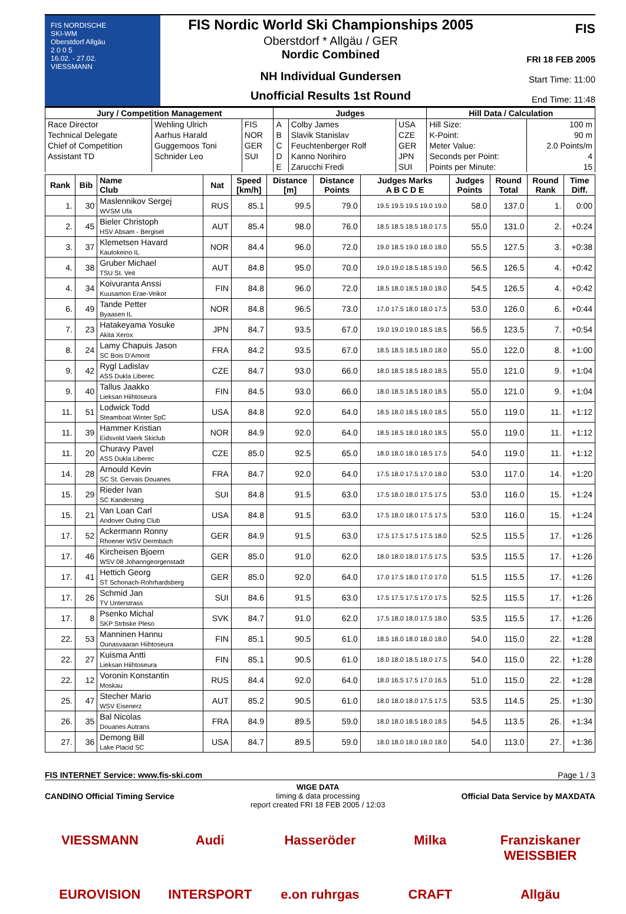FIS NORDISCHE
SKI-WM
Oberstdorf Allgäu
2 0 0 5
16.02. - 27.02.
VIESSMANN
FIS Nordic World Ski Championships 2005
Oberstdorf * Allgäu / GER
Nordic Combined
NH Individual Gundersen
Unofficial Results 1st Round
FIS
FRI 18 FEB 2005
Start Time: 11:00
End Time: 11:48
| Jury / Competition Management | | | Judges | | | Hill Data / Calculation | |
| --- | --- | --- | --- | --- | --- | --- | --- |
| Race Director | Wehling Ulrich | FIS | A | Colby James | USA | Hill Size: | 100 m |
| Technical Delegate | Aarhus Harald | NOR | B | Slavik Stanislav | CZE | K-Point: | 90 m |
| Chief of Competition | Guggemoos Toni | GER | C | Feuchtenberger Rolf | GER | Meter Value: | 2.0 Points/m |
| Assistant TD | Schnider Leo | SUI | D | Kanno Norihiro | JPN | Seconds per Point: | 4 |
| | | | E | Zarucchi Fredi | SUI | Points per Minute: | 15 |
| Rank | Bib | Name Club | Nat | Speed [km/h] | Distance [m] | Distance Points | Judges Marks A B C D E | Judges Points | Round Total | Round Rank | Time Diff. |
| --- | --- | --- | --- | --- | --- | --- | --- | --- | --- | --- | --- |
| 1. | 30 | Maslennikov Sergej WVSM Ufa | RUS | 85.1 | 99.5 | 79.0 | 19.5 19.5 19.5 19.0 19.0 | 58.0 | 137.0 | 1. | 0:00 |
| 2. | 45 | Bieler Christoph HSV Absam - Bergisel | AUT | 85.4 | 98.0 | 76.0 | 18.5 18.5 18.5 18.0 17.5 | 55.0 | 131.0 | 2. | +0:24 |
| 3. | 37 | Klemetsen Havard Kautokeino IL | NOR | 84.4 | 96.0 | 72.0 | 19.0 18.5 19.0 18.0 18.0 | 55.5 | 127.5 | 3. | +0:38 |
| 4. | 38 | Gruber Michael TSU St. Veit | AUT | 84.8 | 95.0 | 70.0 | 19.0 19.0 18.5 18.5 19.0 | 56.5 | 126.5 | 4. | +0:42 |
| 4. | 34 | Koivuranta Anssi Kuusamon Erae-Veikot | FIN | 84.8 | 96.0 | 72.0 | 18.5 18.0 18.5 18.0 18.0 | 54.5 | 126.5 | 4. | +0:42 |
| 6. | 49 | Tande Petter Byaasen IL | NOR | 84.8 | 96.5 | 73.0 | 17.0 17.5 18.0 18.0 17.5 | 53.0 | 126.0 | 6. | +0:44 |
| 7. | 23 | Hatakeyama Yosuke Akita Xerox | JPN | 84.7 | 93.5 | 67.0 | 19.0 19.0 19.0 18.5 18.5 | 56.5 | 123.5 | 7. | +0:54 |
| 8. | 24 | Lamy Chapuis Jason SC Bois D'Amont | FRA | 84.2 | 93.5 | 67.0 | 18.5 18.5 18.5 18.0 18.0 | 55.0 | 122.0 | 8. | +1:00 |
| 9. | 42 | Rygl Ladislav ASS Dukla Liberec | CZE | 84.7 | 93.0 | 66.0 | 18.0 18.5 18.5 18.0 18.5 | 55.0 | 121.0 | 9. | +1:04 |
| 9. | 40 | Tallus Jaakko Lieksan Hiihtoseura | FIN | 84.5 | 93.0 | 66.0 | 18.0 18.5 18.5 18.0 18.5 | 55.0 | 121.0 | 9. | +1:04 |
| 11. | 51 | Lodwick Todd Steamboat Winter SpC | USA | 84.8 | 92.0 | 64.0 | 18.5 18.0 18.5 18.0 18.5 | 55.0 | 119.0 | 11. | +1:12 |
| 11. | 39 | Hammer Kristian Eidsvold Vaerk Skiclub | NOR | 84.9 | 92.0 | 64.0 | 18.5 18.5 18.0 18.0 18.5 | 55.0 | 119.0 | 11. | +1:12 |
| 11. | 20 | Churavy Pavel ASS Dukla Liberec | CZE | 85.0 | 92.5 | 65.0 | 18.0 18.0 18.0 18.5 17.5 | 54.0 | 119.0 | 11. | +1:12 |
| 14. | 28 | Arnould Kevin SC St. Gervais Douanes | FRA | 84.7 | 92.0 | 64.0 | 17.5 18.0 17.5 17.0 18.0 | 53.0 | 117.0 | 14. | +1:20 |
| 15. | 29 | Rieder Ivan SC Kandersteg | SUI | 84.8 | 91.5 | 63.0 | 17.5 18.0 18.0 17.5 17.5 | 53.0 | 116.0 | 15. | +1:24 |
| 15. | 21 | Van Loan Carl Andover Outing Club | USA | 84.8 | 91.5 | 63.0 | 17.5 18.0 18.0 17.5 17.5 | 53.0 | 116.0 | 15. | +1:24 |
| 17. | 52 | Ackermann Ronny Rhoener WSV Dermbach | GER | 84.9 | 91.5 | 63.0 | 17.5 17.5 17.5 17.5 18.0 | 52.5 | 115.5 | 17. | +1:26 |
| 17. | 46 | Kircheisen Bjoern WSV 08 Johanngeorgenstadt | GER | 85.0 | 91.0 | 62.0 | 18.0 18.0 18.0 17.5 17.5 | 53.5 | 115.5 | 17. | +1:26 |
| 17. | 41 | Hettich Georg ST Schonach-Rohrhardsberg | GER | 85.0 | 92.0 | 64.0 | 17.0 17.5 18.0 17.0 17.0 | 51.5 | 115.5 | 17. | +1:26 |
| 17. | 26 | Schmid Jan TV Unterstrass | SUI | 84.6 | 91.5 | 63.0 | 17.5 17.5 17.5 17.0 17.5 | 52.5 | 115.5 | 17. | +1:26 |
| 17. | 8 | Psenko Michal SKP Strbske Pleso | SVK | 84.7 | 91.0 | 62.0 | 17.5 18.0 18.0 17.5 18.0 | 53.5 | 115.5 | 17. | +1:26 |
| 22. | 53 | Manninen Hannu Ounasvaaran Hiihtoseura | FIN | 85.1 | 90.5 | 61.0 | 18.5 18.0 18.0 18.0 18.0 | 54.0 | 115.0 | 22. | +1:28 |
| 22. | 27 | Kuisma Antti Lieksan Hiihtoseura | FIN | 85.1 | 90.5 | 61.0 | 18.0 18.0 18.5 18.0 17.5 | 54.0 | 115.0 | 22. | +1:28 |
| 22. | 12 | Voronin Konstantin Moskau | RUS | 84.4 | 92.0 | 64.0 | 18.0 16.5 17.5 17.0 16.5 | 51.0 | 115.0 | 22. | +1:28 |
| 25. | 47 | Stecher Mario WSV Eisenerz | AUT | 85.2 | 90.5 | 61.0 | 18.0 18.0 18.0 17.5 17.5 | 53.5 | 114.5 | 25. | +1:30 |
| 26. | 35 | Bal Nicolas Douanes Autrans | FRA | 84.9 | 89.5 | 59.0 | 18.0 18.0 18.5 18.0 18.5 | 54.5 | 113.5 | 26. | +1:34 |
| 27. | 36 | Demong Bill Lake Placid SC | USA | 84.7 | 89.5 | 59.0 | 18.0 18.0 18.0 18.0 18.0 | 54.0 | 113.0 | 27. | +1:36 |
FIS INTERNET Service: www.fis-ski.com Page 1 / 3
CANDINO Official Timing Service WIGE DATA
timing & data processing
report created FRI 18 FEB 2005 / 12:03 Official Data Service by MAXDATA
VIESSMANN
Audi
Hasseröder
Milka
Franziskaner WEISSBIER
EUROVISION
INTERSPORT
e.on ruhrgas
CRAFT
Allgäu